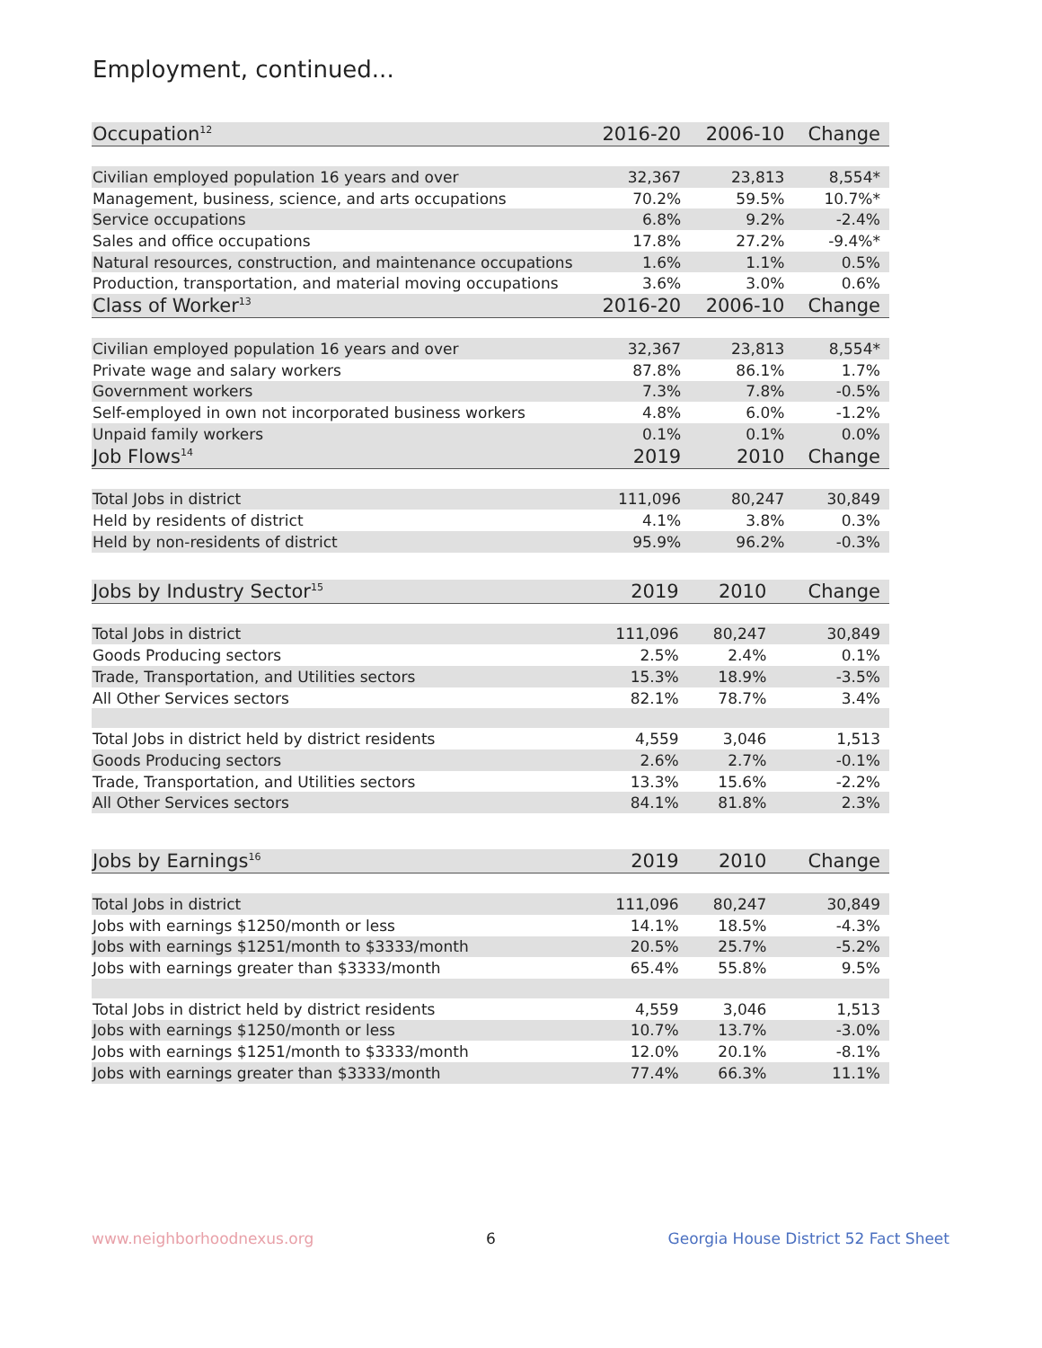Employment, continued...
| Occupation<sup>12</sup> | 2016-20 | 2006-10 | Change |
| --- | --- | --- | --- |
| Civilian employed population 16 years and over | 32,367 | 23,813 | 8,554* |
| Management, business, science, and arts occupations | 70.2% | 59.5% | 10.7%* |
| Service occupations | 6.8% | 9.2% | -2.4% |
| Sales and office occupations | 17.8% | 27.2% | -9.4%* |
| Natural resources, construction, and maintenance occupations | 1.6% | 1.1% | 0.5% |
| Production, transportation, and material moving occupations | 3.6% | 3.0% | 0.6% |
| Class of Worker<sup>13</sup> | 2016-20 | 2006-10 | Change |
| Civilian employed population 16 years and over | 32,367 | 23,813 | 8,554* |
| Private wage and salary workers | 87.8% | 86.1% | 1.7% |
| Government workers | 7.3% | 7.8% | -0.5% |
| Self-employed in own not incorporated business workers | 4.8% | 6.0% | -1.2% |
| Unpaid family workers | 0.1% | 0.1% | 0.0% |
| Job Flows<sup>14</sup> | 2019 | 2010 | Change |
| Total Jobs in district | 111,096 | 80,247 | 30,849 |
| Held by residents of district | 4.1% | 3.8% | 0.3% |
| Held by non-residents of district | 95.9% | 96.2% | -0.3% |
| Jobs by Industry Sector<sup>15</sup> | 2019 | 2010 | Change |
| --- | --- | --- | --- |
| Total Jobs in district | 111,096 | 80,247 | 30,849 |
| Goods Producing sectors | 2.5% | 2.4% | 0.1% |
| Trade, Transportation, and Utilities sectors | 15.3% | 18.9% | -3.5% |
| All Other Services sectors | 82.1% | 78.7% | 3.4% |
| Total Jobs in district held by district residents | 4,559 | 3,046 | 1,513 |
| Goods Producing sectors | 2.6% | 2.7% | -0.1% |
| Trade, Transportation, and Utilities sectors | 13.3% | 15.6% | -2.2% |
| All Other Services sectors | 84.1% | 81.8% | 2.3% |
| Jobs by Earnings<sup>16</sup> | 2019 | 2010 | Change |
| --- | --- | --- | --- |
| Total Jobs in district | 111,096 | 80,247 | 30,849 |
| Jobs with earnings $1250/month or less | 14.1% | 18.5% | -4.3% |
| Jobs with earnings $1251/month to $3333/month | 20.5% | 25.7% | -5.2% |
| Jobs with earnings greater than $3333/month | 65.4% | 55.8% | 9.5% |
| Total Jobs in district held by district residents | 4,559 | 3,046 | 1,513 |
| Jobs with earnings $1250/month or less | 10.7% | 13.7% | -3.0% |
| Jobs with earnings $1251/month to $3333/month | 12.0% | 20.1% | -8.1% |
| Jobs with earnings greater than $3333/month | 77.4% | 66.3% | 11.1% |
www.neighborhoodnexus.org 6 Georgia House District 52 Fact Sheet